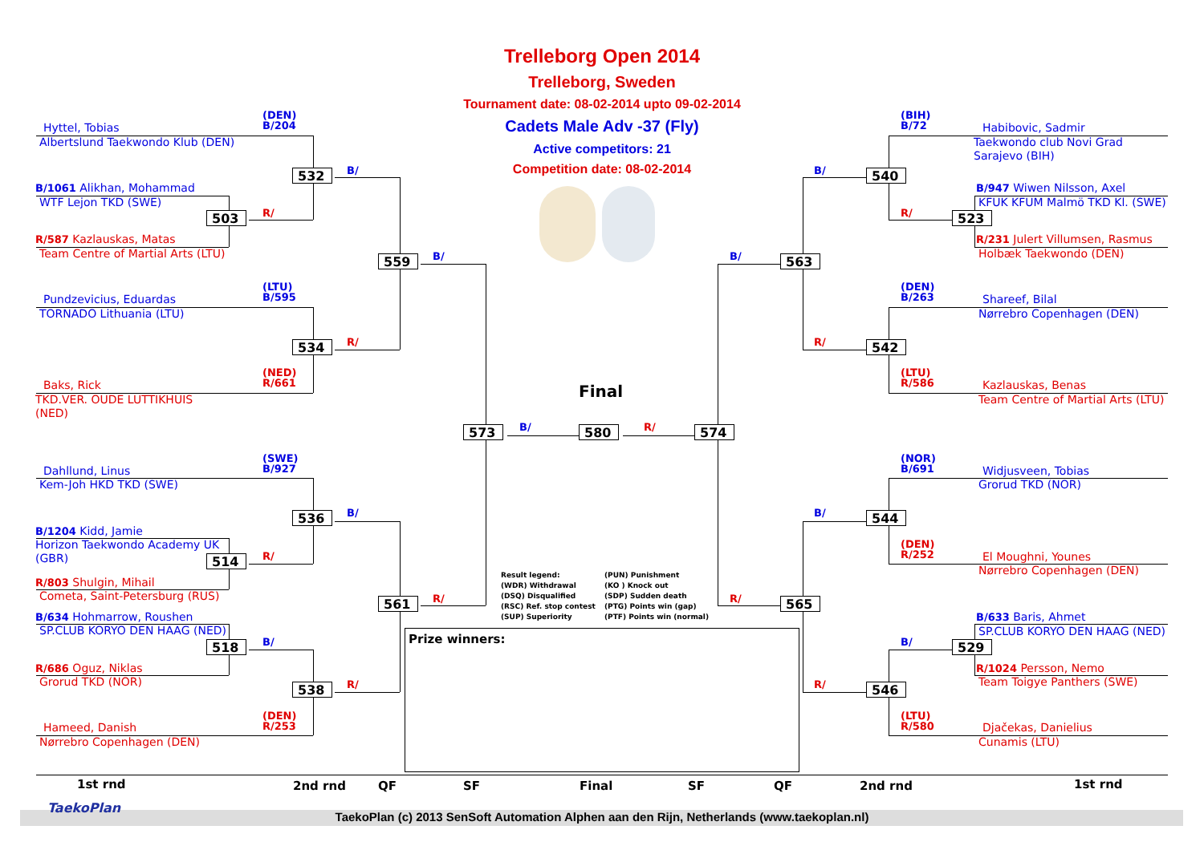Trelleborg Open 2014
Trelleborg, Sweden
Tournament date: 08-02-2014 upto 09-02-2014
Cadets Male Adv -37 (Fly)
Active competitors: 21
Competition date: 08-02-2014
(DEN)
B/204
Hyttel, Tobias
Albertslund Taekwondo Klub (DEN)
532
B/
B/1061 Alikhan, Mohammad
WTF Lejon TKD (SWE)
503
R/
R/587 Kazlauskas, Matas
Team Centre of Martial Arts (LTU)
559
B/
(LTU)
B/595
Pundzevicius, Eduardas
TORNADO Lithuania (LTU)
534
R/
(NED)
R/661
Baks, Rick
TKD.VER. OUDE LUTTIKHUIS
(NED)
Final
573
B/
580
R/
574
(SWE)
B/927
Dahllund, Linus
Kem-Joh HKD TKD (SWE)
536
B/
B/1204 Kidd, Jamie
Horizon Taekwondo Academy UK
(GBR)
514
R/
R/803 Shulgin, Mihail
Cometa, Saint-Petersburg (RUS)
561
R/
B/634 Hohmarrow, Roushen
SP.CLUB KORYO DEN HAAG (NED)
518
B/
R/686 Oguz, Niklas
Grorud TKD (NOR)
538
R/
(DEN)
R/253
Hameed, Danish
Nørrebro Copenhagen (DEN)
Result legend:
(WDR) Withdrawal
(DSQ) Disqualified
(RSC) Ref. stop contest
(SUP) Superiority
(PUN) Punishment
(KO ) Knock out
(SDP) Sudden death
(PTG) Points win (gap)
(PTF) Points win (normal)
Prize winners:
(BIH)
B/72
Habibovic, Sadmir
Taekwondo club Novi Grad
Sarajevo (BIH)
B/
540
B/947 Wiwen Nilsson, Axel
KFUK KFUM Malmö TKD Kl. (SWE)
R/
523
R/231 Julert Villumsen, Rasmus
Holbæk Taekwondo (DEN)
B/
563
(DEN)
B/263
Shareef, Bilal
Nørrebro Copenhagen (DEN)
R/
542
(LTU)
R/586
Kazlauskas, Benas
Team Centre of Martial Arts (LTU)
(NOR)
B/691
Widjusveen, Tobias
Grorud TKD (NOR)
B/
544
(DEN)
R/252
El Moughni, Younes
Nørrebro Copenhagen (DEN)
R/
565
B/633 Baris, Ahmet
SP.CLUB KORYO DEN HAAG (NED)
B/
529
R/1024 Persson, Nemo
Team Toigye Panthers (SWE)
R/
546
(LTU)
R/580
Djačekas, Danielius
Cunamis (LTU)
1st rnd
2nd rnd
QF
SF
Final
SF
QF
2nd rnd
1st rnd
TaekoPlan
TaekoPlan (c) 2013 SenSoft Automation Alphen aan den Rijn, Netherlands (www.taekoplan.nl)